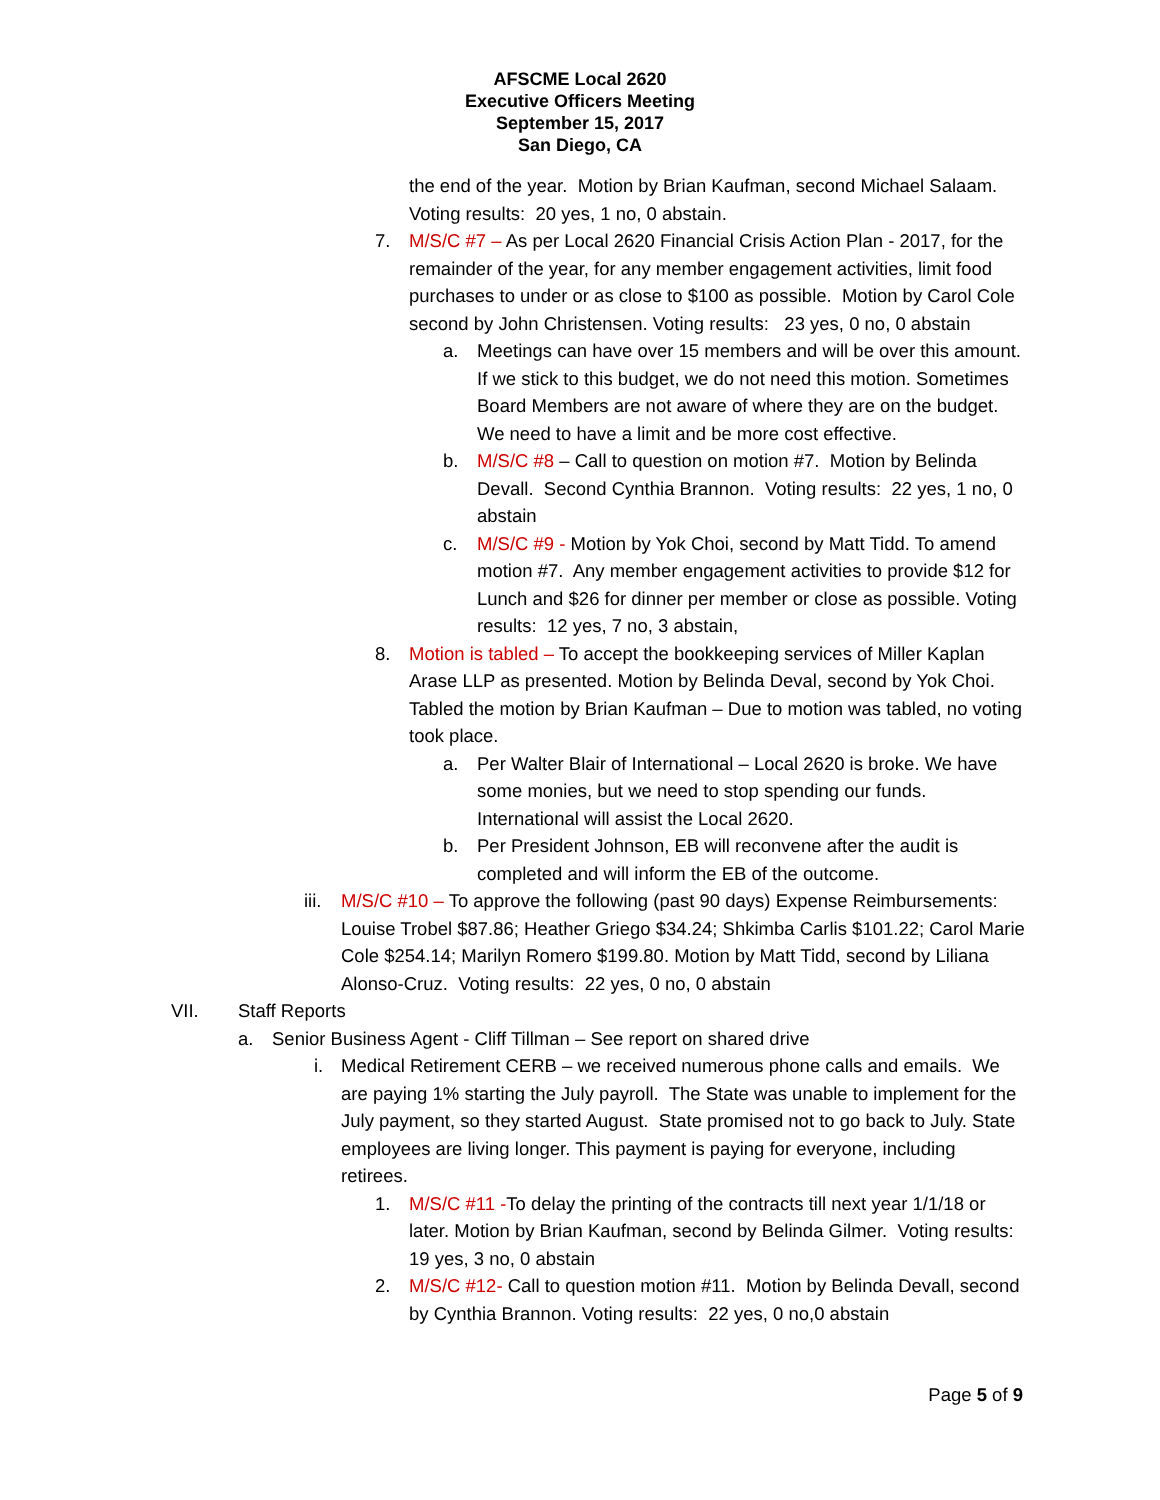AFSCME Local 2620
Executive Officers Meeting
September 15, 2017
San Diego, CA
the end of the year. Motion by Brian Kaufman, second Michael Salaam. Voting results: 20 yes, 1 no, 0 abstain.
7. M/S/C #7 – As per Local 2620 Financial Crisis Action Plan - 2017, for the remainder of the year, for any member engagement activities, limit food purchases to under or as close to $100 as possible. Motion by Carol Cole second by John Christensen. Voting results: 23 yes, 0 no, 0 abstain
a. Meetings can have over 15 members and will be over this amount. If we stick to this budget, we do not need this motion. Sometimes Board Members are not aware of where they are on the budget. We need to have a limit and be more cost effective.
b. M/S/C #8 – Call to question on motion #7. Motion by Belinda Devall. Second Cynthia Brannon. Voting results: 22 yes, 1 no, 0 abstain
c. M/S/C #9 - Motion by Yok Choi, second by Matt Tidd. To amend motion #7. Any member engagement activities to provide $12 for Lunch and $26 for dinner per member or close as possible. Voting results: 12 yes, 7 no, 3 abstain,
8. Motion is tabled – To accept the bookkeeping services of Miller Kaplan Arase LLP as presented. Motion by Belinda Deval, second by Yok Choi. Tabled the motion by Brian Kaufman – Due to motion was tabled, no voting took place.
a. Per Walter Blair of International – Local 2620 is broke. We have some monies, but we need to stop spending our funds. International will assist the Local 2620.
b. Per President Johnson, EB will reconvene after the audit is completed and will inform the EB of the outcome.
iii.
M/S/C #10 – To approve the following (past 90 days) Expense Reimbursements: Louise Trobel $87.86; Heather Griego $34.24; Shkimba Carlis $101.22; Carol Marie Cole $254.14; Marilyn Romero $199.80. Motion by Matt Tidd, second by Liliana Alonso-Cruz. Voting results: 22 yes, 0 no, 0 abstain
VII. Staff Reports
a. Senior Business Agent - Cliff Tillman – See report on shared drive
i. Medical Retirement CERB – we received numerous phone calls and emails. We are paying 1% starting the July payroll. The State was unable to implement for the July payment, so they started August. State promised not to go back to July. State employees are living longer. This payment is paying for everyone, including retirees.
1. M/S/C #11 -To delay the printing of the contracts till next year 1/1/18 or later. Motion by Brian Kaufman, second by Belinda Gilmer. Voting results: 19 yes, 3 no, 0 abstain
2. M/S/C #12- Call to question motion #11. Motion by Belinda Devall, second by Cynthia Brannon. Voting results: 22 yes, 0 no,0 abstain
Page 5 of 9